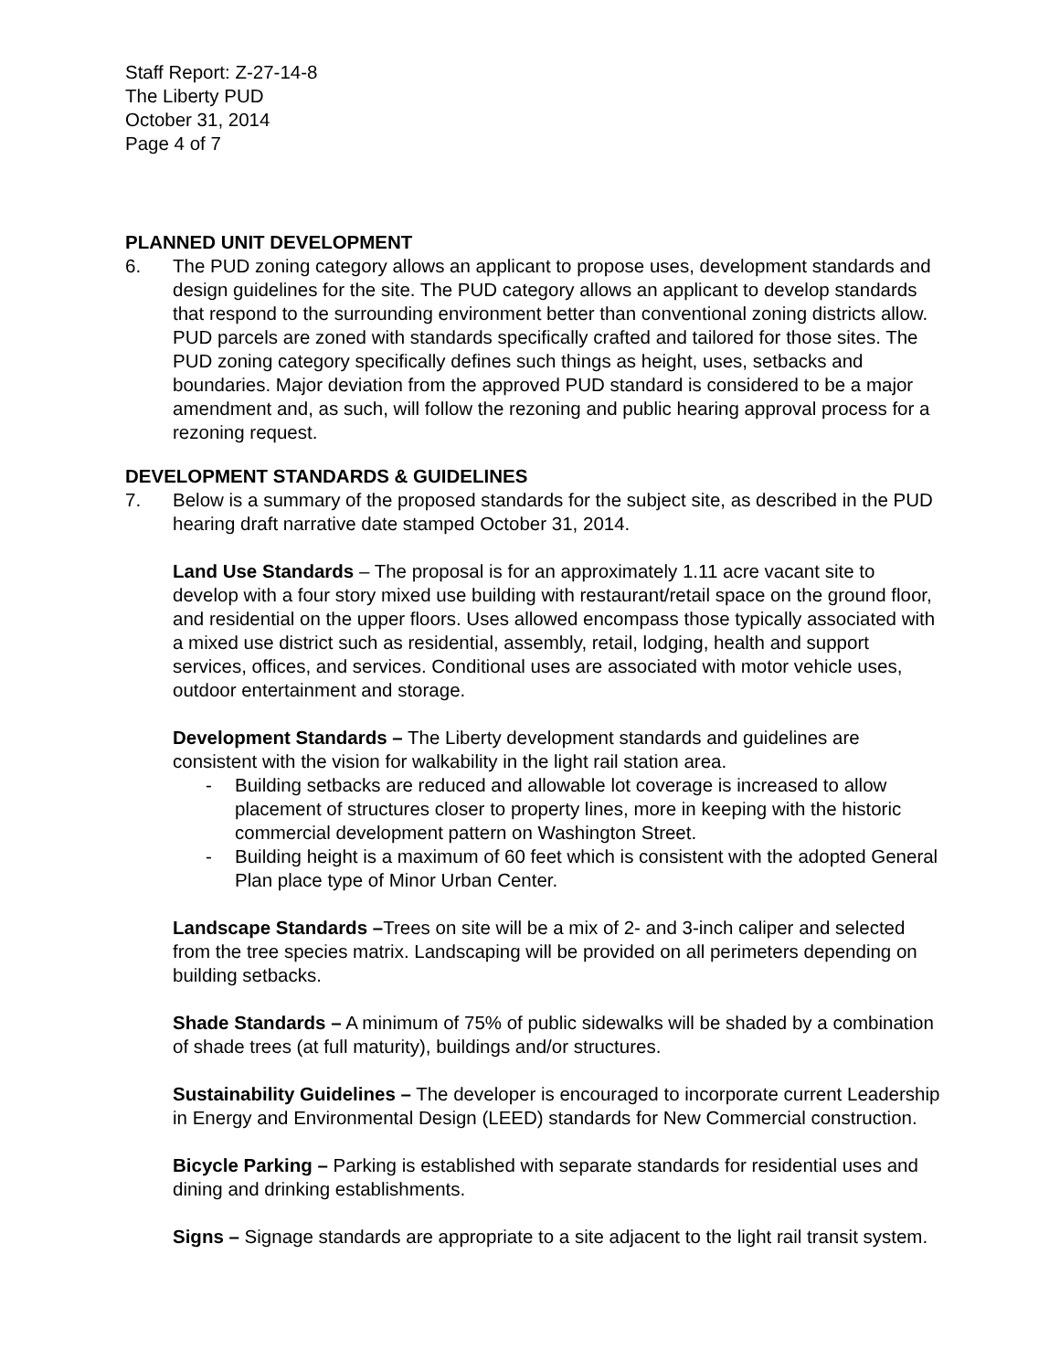Staff Report: Z-27-14-8
The Liberty PUD
October 31, 2014
Page 4 of 7
PLANNED UNIT DEVELOPMENT
6. The PUD zoning category allows an applicant to propose uses, development standards and design guidelines for the site. The PUD category allows an applicant to develop standards that respond to the surrounding environment better than conventional zoning districts allow. PUD parcels are zoned with standards specifically crafted and tailored for those sites. The PUD zoning category specifically defines such things as height, uses, setbacks and boundaries. Major deviation from the approved PUD standard is considered to be a major amendment and, as such, will follow the rezoning and public hearing approval process for a rezoning request.
DEVELOPMENT STANDARDS & GUIDELINES
7. Below is a summary of the proposed standards for the subject site, as described in the PUD hearing draft narrative date stamped October 31, 2014.
Land Use Standards – The proposal is for an approximately 1.11 acre vacant site to develop with a four story mixed use building with restaurant/retail space on the ground floor, and residential on the upper floors. Uses allowed encompass those typically associated with a mixed use district such as residential, assembly, retail, lodging, health and support services, offices, and services. Conditional uses are associated with motor vehicle uses, outdoor entertainment and storage.
Development Standards – The Liberty development standards and guidelines are consistent with the vision for walkability in the light rail station area.
- Building setbacks are reduced and allowable lot coverage is increased to allow placement of structures closer to property lines, more in keeping with the historic commercial development pattern on Washington Street.
- Building height is a maximum of 60 feet which is consistent with the adopted General Plan place type of Minor Urban Center.
Landscape Standards –Trees on site will be a mix of 2- and 3-inch caliper and selected from the tree species matrix. Landscaping will be provided on all perimeters depending on building setbacks.
Shade Standards – A minimum of 75% of public sidewalks will be shaded by a combination of shade trees (at full maturity), buildings and/or structures.
Sustainability Guidelines – The developer is encouraged to incorporate current Leadership in Energy and Environmental Design (LEED) standards for New Commercial construction.
Bicycle Parking – Parking is established with separate standards for residential uses and dining and drinking establishments.
Signs – Signage standards are appropriate to a site adjacent to the light rail transit system.